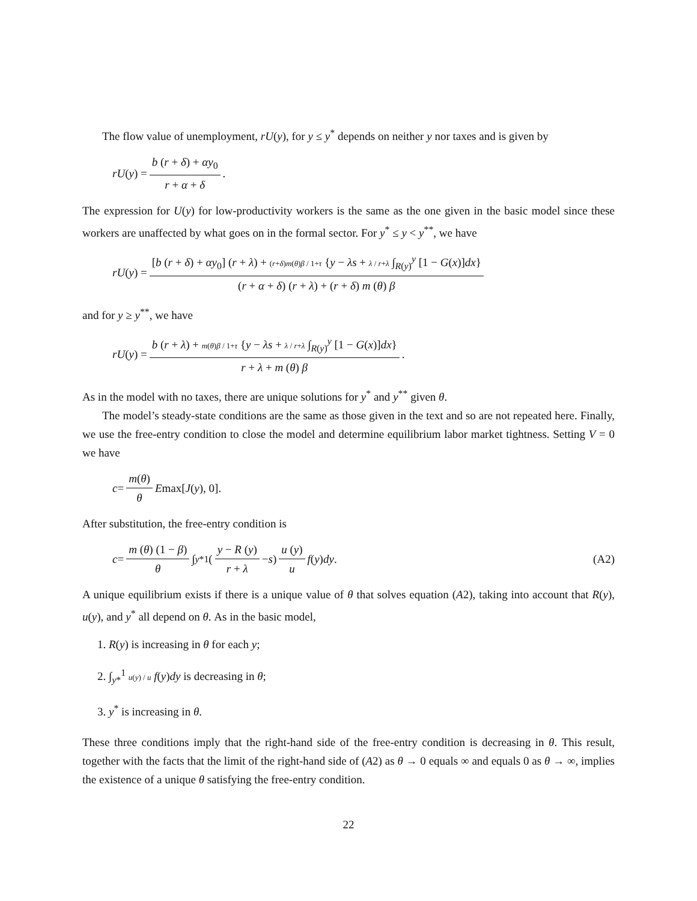The flow value of unemployment, rU(y), for y ≤ y<sup>*</sup> depends on neither y nor taxes and is given by
rU (y) = b (r + δ) + αy<sub>0</sub> r + α + δ.
The expression for U(y) for low-productivity workers is the same as the one given in the basic model since these workers are unaffected by what goes on in the formal sector. For y<sup>*</sup> ≤ y < y<sup>**</sup>, we have
rU (y) = [b (r + δ) + αy<sub>0</sub>] (r + λ) + (r+δ)m(θ)β / 1+τ {y − λs + λ / r+λ ∫<sub>R(y)</sub><sup>y</sup> [1 − G(x)]dx} (r + α + δ) (r + λ) + (r + δ) m (θ) β
and for y ≥ y<sup>**</sup>, we have
rU (y) = b (r + λ) + m(θ)β / 1+τ {y − λs + λ / r+λ ∫<sub>R(y)</sub><sup>y</sup> [1 − G(x)]dx} r + λ + m (θ) β.
As in the model with no taxes, there are unique solutions for y<sup>*</sup> and y<sup>**</sup> given θ.
The model’s steady-state conditions are the same as those given in the text and so are not repeated here. Finally, we use the free-entry condition to close the model and determine equilibrium labor market tightness. Setting V = 0 we have
c = m(θ) θ E max[J (y), 0].
After substitution, the free-entry condition is
c = m (θ) (1 − β) θ ∫<sub>y*</sub><sup>1</sup> ( y − R (y) r + λ − s ) u (y) u f (y) dy. (A2)
A unique equilibrium exists if there is a unique value of θ that solves equation (A2), taking into account that R(y), u(y), and y<sup>*</sup> all depend on θ. As in the basic model,
1. R(y) is increasing in θ for each y;
2. ∫<sub>y*</sub><sup>1</sup> u(y) / u f(y)dy is decreasing in θ;
3. y<sup>*</sup> is increasing in θ.
These three conditions imply that the right-hand side of the free-entry condition is decreasing in θ. This result, together with the facts that the limit of the right-hand side of (A2) as θ → 0 equals ∞ and equals 0 as θ → ∞, implies the existence of a unique θ satisfying the free-entry condition.
22